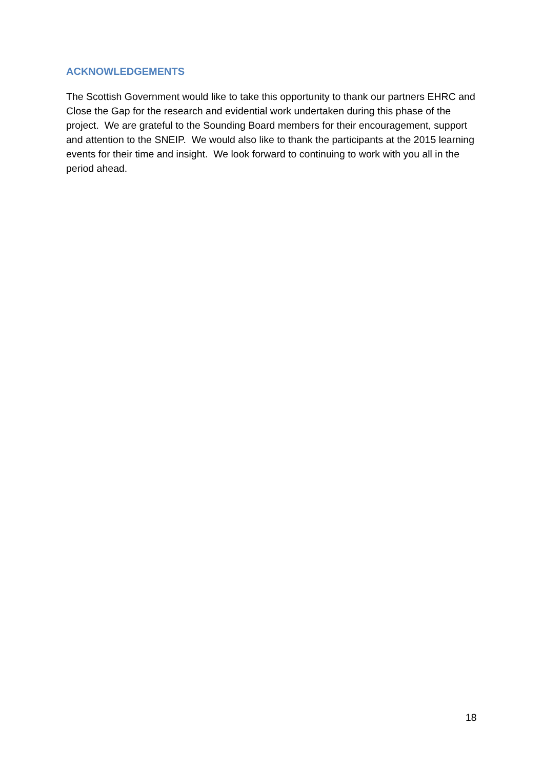ACKNOWLEDGEMENTS
The Scottish Government would like to take this opportunity to thank our partners EHRC and Close the Gap for the research and evidential work undertaken during this phase of the project. We are grateful to the Sounding Board members for their encouragement, support and attention to the SNEIP. We would also like to thank the participants at the 2015 learning events for their time and insight. We look forward to continuing to work with you all in the period ahead.
18